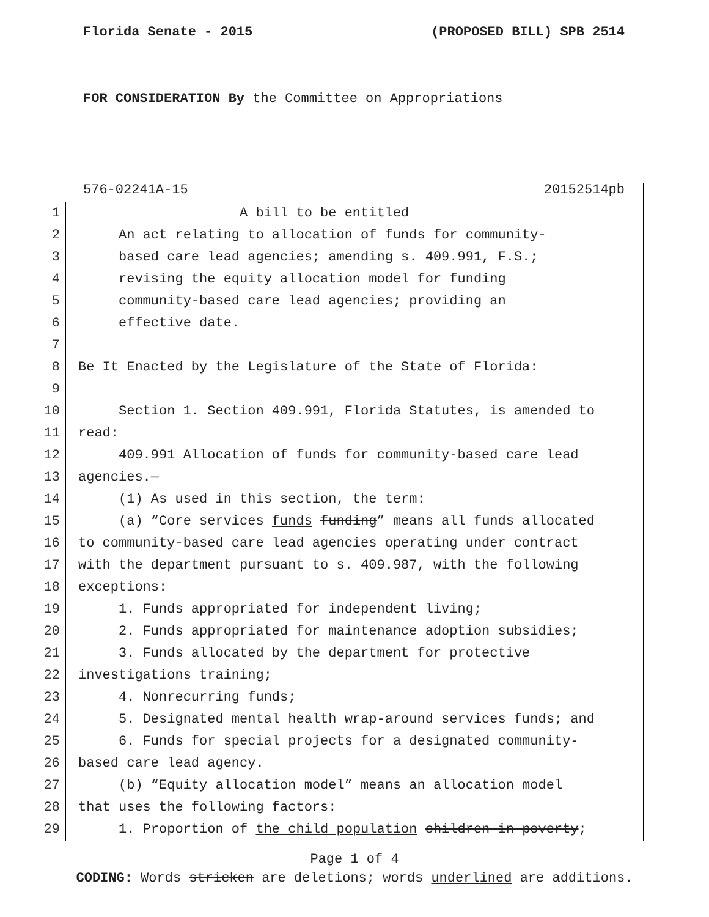Florida Senate - 2015 (PROPOSED BILL) SPB 2514
FOR CONSIDERATION By the Committee on Appropriations
576-02241A-15 20152514pb
1 A bill to be entitled
2 An act relating to allocation of funds for community-
3 based care lead agencies; amending s. 409.991, F.S.;
4 revising the equity allocation model for funding
5 community-based care lead agencies; providing an
6 effective date.
7
8 Be It Enacted by the Legislature of the State of Florida:
9
10 Section 1. Section 409.991, Florida Statutes, is amended to
11 read:
12 409.991 Allocation of funds for community-based care lead
13 agencies.—
14 (1) As used in this section, the term:
15 (a) “Core services funds funding” means all funds allocated
16 to community-based care lead agencies operating under contract
17 with the department pursuant to s. 409.987, with the following
18 exceptions:
19 1. Funds appropriated for independent living;
20 2. Funds appropriated for maintenance adoption subsidies;
21 3. Funds allocated by the department for protective
22 investigations training;
23 4. Nonrecurring funds;
24 5. Designated mental health wrap-around services funds; and
25 6. Funds for special projects for a designated community-
26 based care lead agency.
27 (b) “Equity allocation model” means an allocation model
28 that uses the following factors:
29 1. Proportion of the child population children in poverty;
Page 1 of 4
CODING: Words stricken are deletions; words underlined are additions.